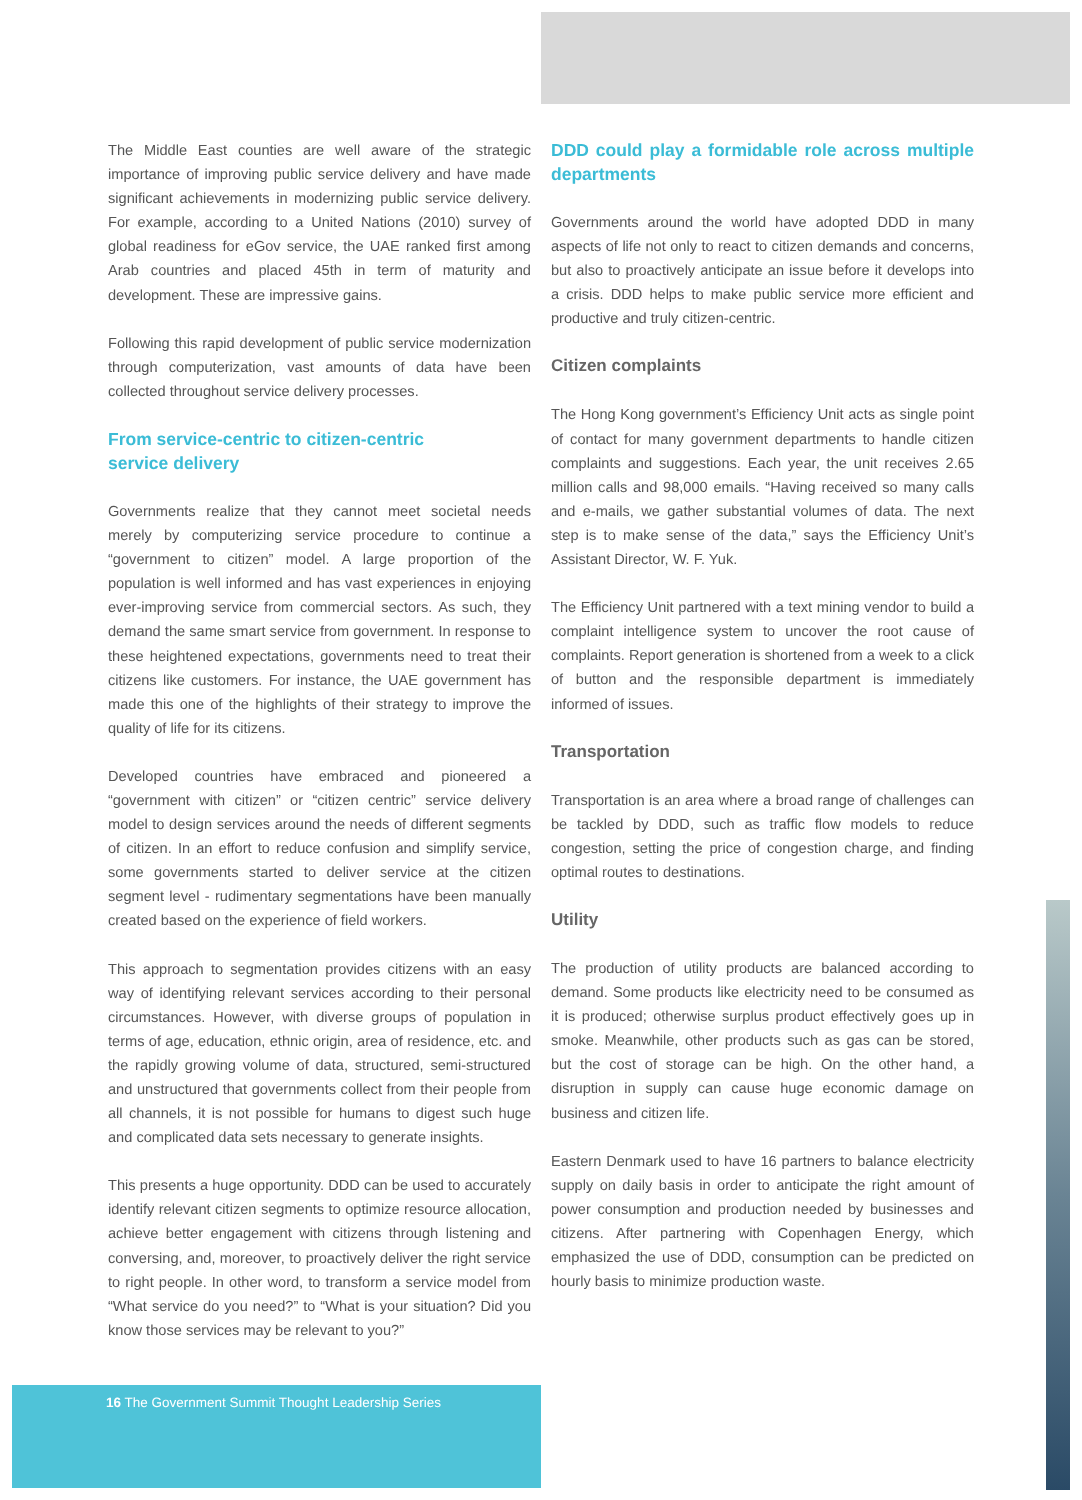The Middle East counties are well aware of the strategic importance of improving public service delivery and have made significant achievements in modernizing public service delivery. For example, according to a United Nations (2010) survey of global readiness for eGov service, the UAE ranked first among Arab countries and placed 45th in term of maturity and development. These are impressive gains.
Following this rapid development of public service modernization through computerization, vast amounts of data have been collected throughout service delivery processes.
From service-centric to citizen-centric
service delivery
Governments realize that they cannot meet societal needs merely by computerizing service procedure to continue a “government to citizen” model. A large proportion of the population is well informed and has vast experiences in enjoying ever-improving service from commercial sectors. As such, they demand the same smart service from government. In response to these heightened expectations, governments need to treat their citizens like customers. For instance, the UAE government has made this one of the highlights of their strategy to improve the quality of life for its citizens.
Developed countries have embraced and pioneered a “government with citizen” or “citizen centric” service delivery model to design services around the needs of different segments of citizen. In an effort to reduce confusion and simplify service, some governments started to deliver service at the citizen segment level - rudimentary segmentations have been manually created based on the experience of field workers.
This approach to segmentation provides citizens with an easy way of identifying relevant services according to their personal circumstances. However, with diverse groups of population in terms of age, education, ethnic origin, area of residence, etc. and the rapidly growing volume of data, structured, semi-structured and unstructured that governments collect from their people from all channels, it is not possible for humans to digest such huge and complicated data sets necessary to generate insights.
This presents a huge opportunity. DDD can be used to accurately identify relevant citizen segments to optimize resource allocation, achieve better engagement with citizens through listening and conversing, and, moreover, to proactively deliver the right service to right people. In other word, to transform a service model from “What service do you need?” to “What is your situation? Did you know those services may be relevant to you?”
DDD could play a formidable role across multiple departments
Governments around the world have adopted DDD in many aspects of life not only to react to citizen demands and concerns, but also to proactively anticipate an issue before it develops into a crisis. DDD helps to make public service more efficient and productive and truly citizen-centric.
Citizen complaints
The Hong Kong government’s Efficiency Unit acts as single point of contact for many government departments to handle citizen complaints and suggestions. Each year, the unit receives 2.65 million calls and 98,000 emails. “Having received so many calls and e-mails, we gather substantial volumes of data. The next step is to make sense of the data,” says the Efficiency Unit’s Assistant Director, W. F. Yuk.
The Efficiency Unit partnered with a text mining vendor to build a complaint intelligence system to uncover the root cause of complaints. Report generation is shortened from a week to a click of button and the responsible department is immediately informed of issues.
Transportation
Transportation is an area where a broad range of challenges can be tackled by DDD, such as traffic flow models to reduce congestion, setting the price of congestion charge, and finding optimal routes to destinations.
Utility
The production of utility products are balanced according to demand. Some products like electricity need to be consumed as it is produced; otherwise surplus product effectively goes up in smoke. Meanwhile, other products such as gas can be stored, but the cost of storage can be high. On the other hand, a disruption in supply can cause huge economic damage on business and citizen life.
Eastern Denmark used to have 16 partners to balance electricity supply on daily basis in order to anticipate the right amount of power consumption and production needed by businesses and citizens. After partnering with Copenhagen Energy, which emphasized the use of DDD, consumption can be predicted on hourly basis to minimize production waste.
16 The Government Summit Thought Leadership Series